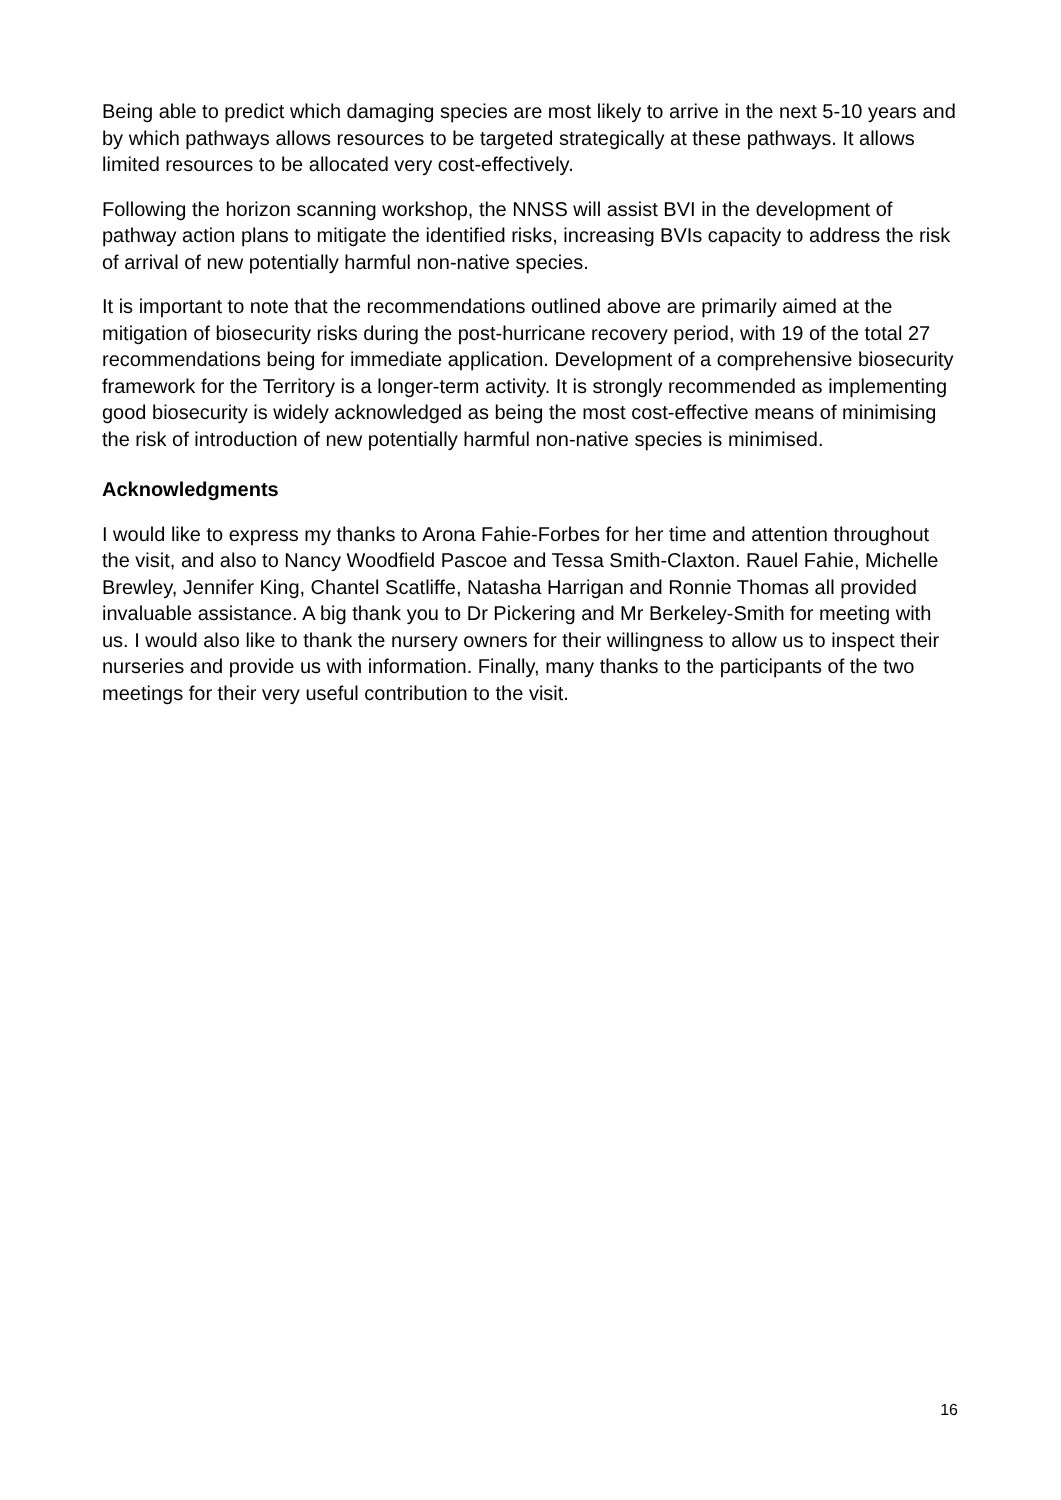Being able to predict which damaging species are most likely to arrive in the next 5-10 years and by which pathways allows resources to be targeted strategically at these pathways. It allows limited resources to be allocated very cost-effectively.
Following the horizon scanning workshop, the NNSS will assist BVI in the development of pathway action plans to mitigate the identified risks, increasing BVIs capacity to address the risk of arrival of new potentially harmful non-native species.
It is important to note that the recommendations outlined above are primarily aimed at the mitigation of biosecurity risks during the post-hurricane recovery period, with 19 of the total 27 recommendations being for immediate application. Development of a comprehensive biosecurity framework for the Territory is a longer-term activity. It is strongly recommended as implementing good biosecurity is widely acknowledged as being the most cost-effective means of minimising the risk of introduction of new potentially harmful non-native species is minimised.
Acknowledgments
I would like to express my thanks to Arona Fahie-Forbes for her time and attention throughout the visit, and also to Nancy Woodfield Pascoe and Tessa Smith-Claxton. Rauel Fahie, Michelle Brewley, Jennifer King, Chantel Scatliffe, Natasha Harrigan and Ronnie Thomas all provided invaluable assistance. A big thank you to Dr Pickering and Mr Berkeley-Smith for meeting with us. I would also like to thank the nursery owners for their willingness to allow us to inspect their nurseries and provide us with information. Finally, many thanks to the participants of the two meetings for their very useful contribution to the visit.
16